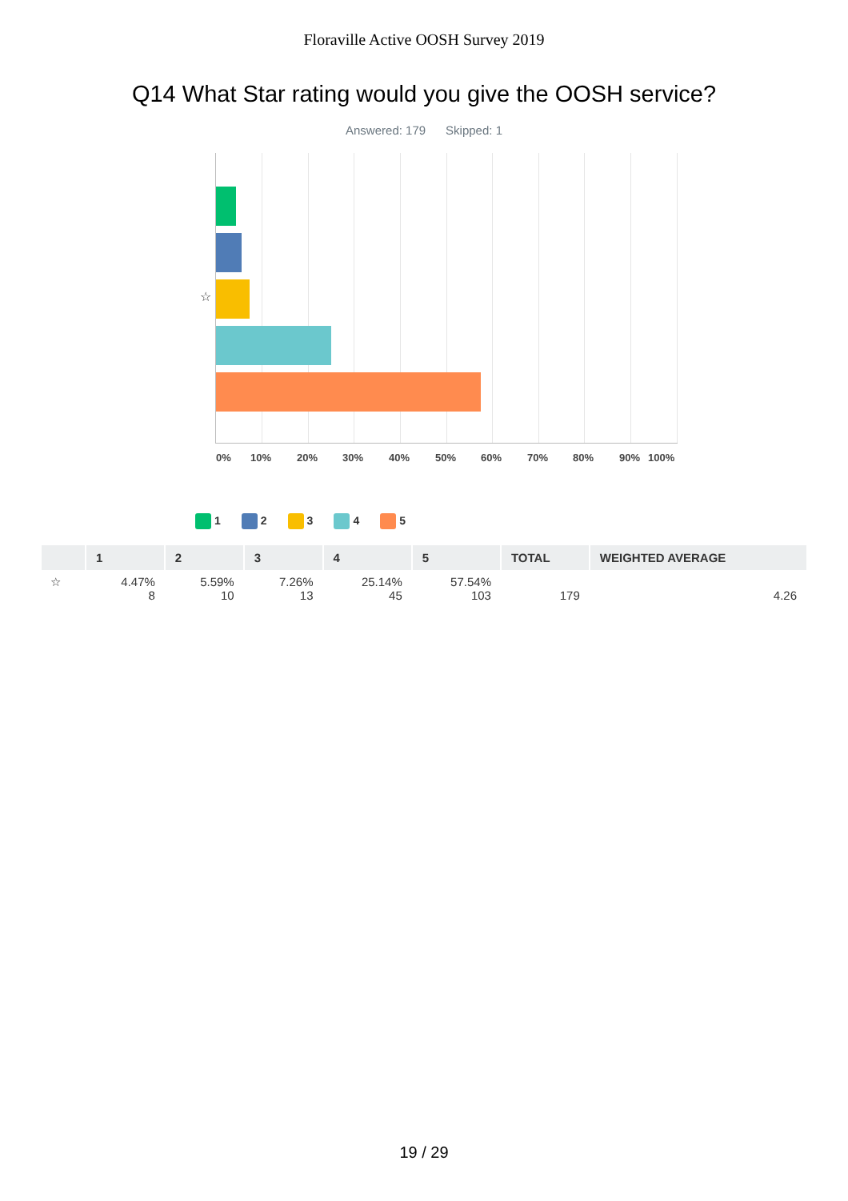Floraville Active OOSH Survey 2019
Q14 What Star rating would you give the OOSH service?
Answered: 179 Skipped: 1
☆
0% 10% 20% 30% 40% 50% 60% 70% 80% 90% 100%
1 2 3 4 5
| | 1 | 2 | 3 | 4 | 5 | TOTAL | WEIGHTED AVERAGE |
| --- | --- | --- | --- | --- | --- | --- | --- |
| ☆ | 4.47% 8 | 5.59% 10 | 7.26% 13 | 25.14% 45 | 57.54% 103 | 179 | 4.26 |
19 / 29